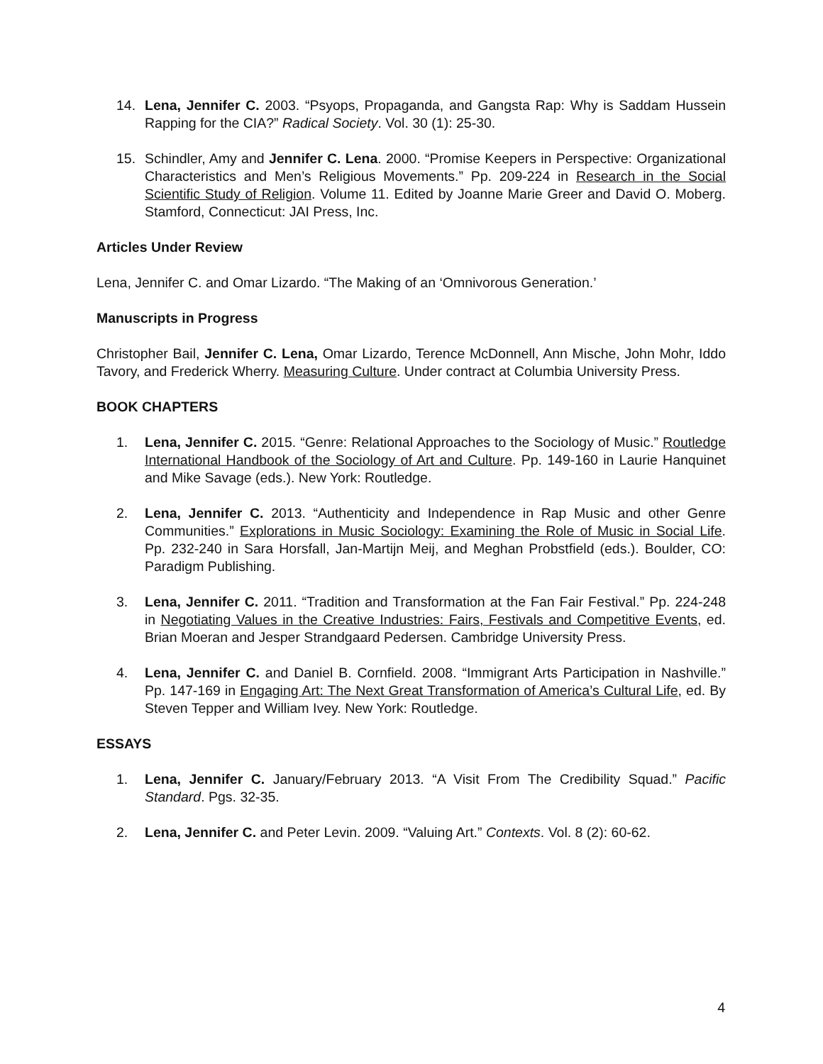14. Lena, Jennifer C. 2003. “Psyops, Propaganda, and Gangsta Rap: Why is Saddam Hussein Rapping for the CIA?” Radical Society. Vol. 30 (1): 25-30.
15. Schindler, Amy and Jennifer C. Lena. 2000. “Promise Keepers in Perspective: Organizational Characteristics and Men’s Religious Movements.” Pp. 209-224 in Research in the Social Scientific Study of Religion. Volume 11. Edited by Joanne Marie Greer and David O. Moberg. Stamford, Connecticut: JAI Press, Inc.
Articles Under Review
Lena, Jennifer C. and Omar Lizardo. “The Making of an ‘Omnivorous Generation.’
Manuscripts in Progress
Christopher Bail, Jennifer C. Lena, Omar Lizardo, Terence McDonnell, Ann Mische, John Mohr, Iddo Tavory, and Frederick Wherry. Measuring Culture. Under contract at Columbia University Press.
BOOK CHAPTERS
1. Lena, Jennifer C. 2015. “Genre: Relational Approaches to the Sociology of Music.” Routledge International Handbook of the Sociology of Art and Culture. Pp. 149-160 in Laurie Hanquinet and Mike Savage (eds.). New York: Routledge.
2. Lena, Jennifer C. 2013. “Authenticity and Independence in Rap Music and other Genre Communities.” Explorations in Music Sociology: Examining the Role of Music in Social Life. Pp. 232-240 in Sara Horsfall, Jan-Martijn Meij, and Meghan Probstfield (eds.). Boulder, CO: Paradigm Publishing.
3. Lena, Jennifer C. 2011. “Tradition and Transformation at the Fan Fair Festival.” Pp. 224-248 in Negotiating Values in the Creative Industries: Fairs, Festivals and Competitive Events, ed. Brian Moeran and Jesper Strandgaard Pedersen. Cambridge University Press.
4. Lena, Jennifer C. and Daniel B. Cornfield. 2008. “Immigrant Arts Participation in Nashville.” Pp. 147-169 in Engaging Art: The Next Great Transformation of America’s Cultural Life, ed. By Steven Tepper and William Ivey. New York: Routledge.
ESSAYS
1. Lena, Jennifer C. January/February 2013. “A Visit From The Credibility Squad.” Pacific Standard. Pgs. 32-35.
2. Lena, Jennifer C. and Peter Levin. 2009. “Valuing Art.” Contexts. Vol. 8 (2): 60-62.
4